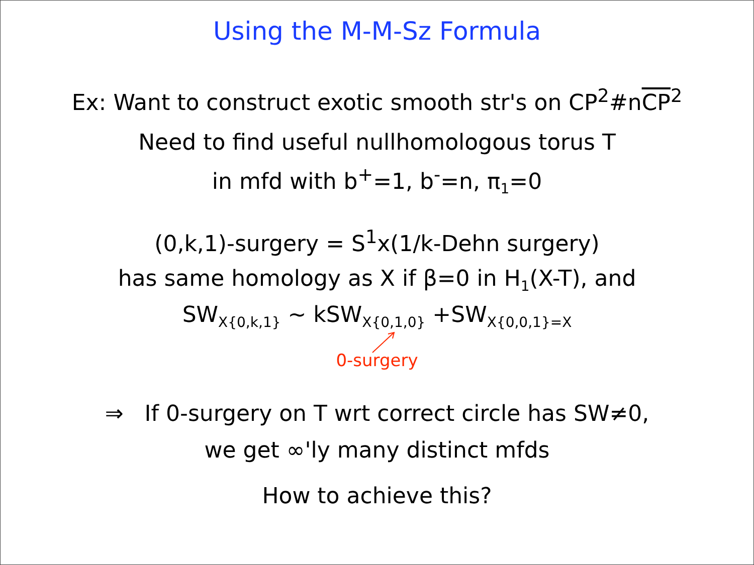Using the M-M-Sz Formula
Ex: Want to construct exotic smooth str's on CP<sup>2</sup>#nCP<sup>2</sup>
Need to find useful nullhomologous torus T
in mfd with b<sup>+</sup>=1, b<sup>-</sup>=n, π<sub>1</sub>=0
(0,k,1)-surgery = S<sup>1</sup>x(1/k-Dehn surgery)
has same homology as X if β=0 in H<sub>1</sub>(X-T), and
SW<sub>X{0,k,1}</sub> ~ kSW<sub>X{0,1,0}</sub> +SW<sub>X{0,0,1}=X</sub>
0-surgery
⇒ If 0-surgery on T wrt correct circle has SW≠0,
we get ∞'ly many distinct mfds
How to achieve this?